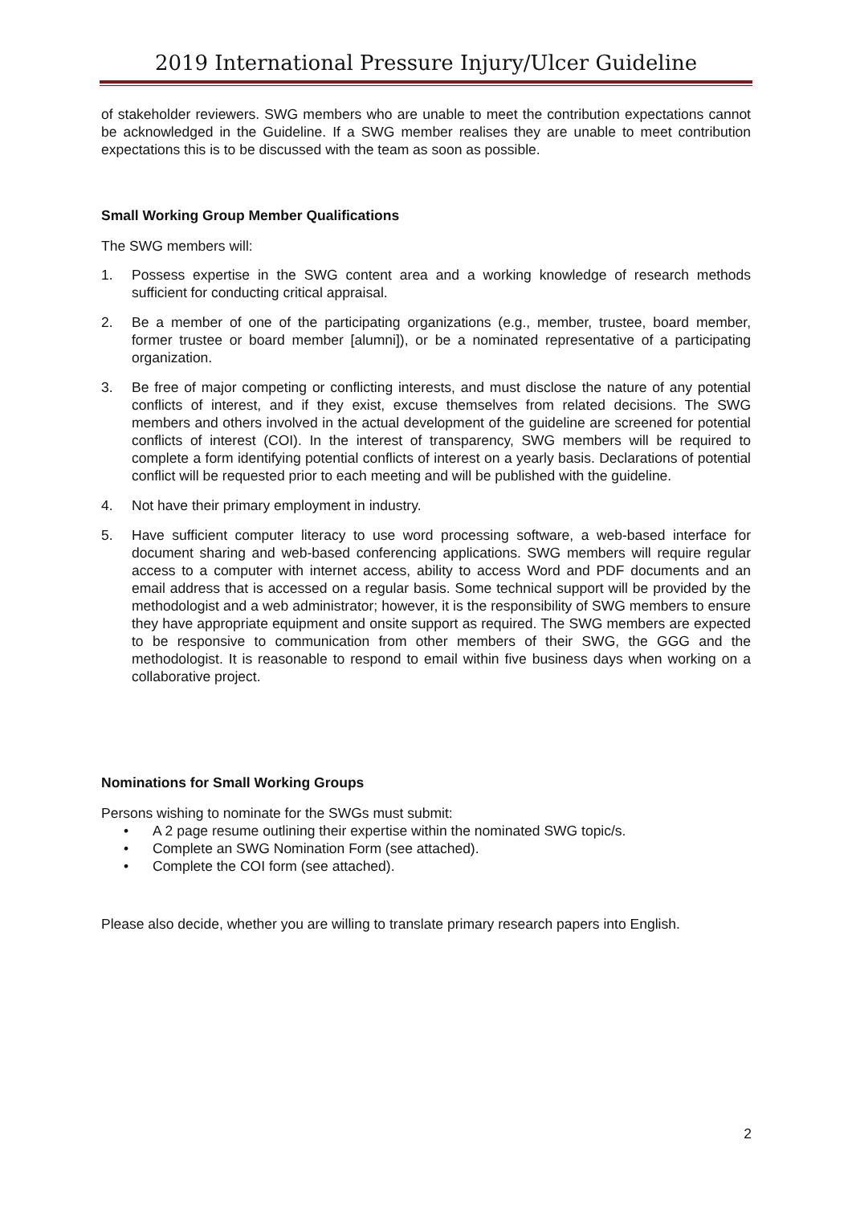2019 International Pressure Injury/Ulcer Guideline
of stakeholder reviewers. SWG members who are unable to meet the contribution expectations cannot be acknowledged in the Guideline. If a SWG member realises they are unable to meet contribution expectations this is to be discussed with the team as soon as possible.
Small Working Group Member Qualifications
The SWG members will:
1. Possess expertise in the SWG content area and a working knowledge of research methods sufficient for conducting critical appraisal.
2. Be a member of one of the participating organizations (e.g., member, trustee, board member, former trustee or board member [alumni]), or be a nominated representative of a participating organization.
3. Be free of major competing or conflicting interests, and must disclose the nature of any potential conflicts of interest, and if they exist, excuse themselves from related decisions. The SWG members and others involved in the actual development of the guideline are screened for potential conflicts of interest (COI). In the interest of transparency, SWG members will be required to complete a form identifying potential conflicts of interest on a yearly basis. Declarations of potential conflict will be requested prior to each meeting and will be published with the guideline.
4. Not have their primary employment in industry.
5. Have sufficient computer literacy to use word processing software, a web-based interface for document sharing and web-based conferencing applications. SWG members will require regular access to a computer with internet access, ability to access Word and PDF documents and an email address that is accessed on a regular basis. Some technical support will be provided by the methodologist and a web administrator; however, it is the responsibility of SWG members to ensure they have appropriate equipment and onsite support as required. The SWG members are expected to be responsive to communication from other members of their SWG, the GGG and the methodologist. It is reasonable to respond to email within five business days when working on a collaborative project.
Nominations for Small Working Groups
Persons wishing to nominate for the SWGs must submit:
• A 2 page resume outlining their expertise within the nominated SWG topic/s.
• Complete an SWG Nomination Form (see attached).
• Complete the COI form (see attached).
Please also decide, whether you are willing to translate primary research papers into English.
2